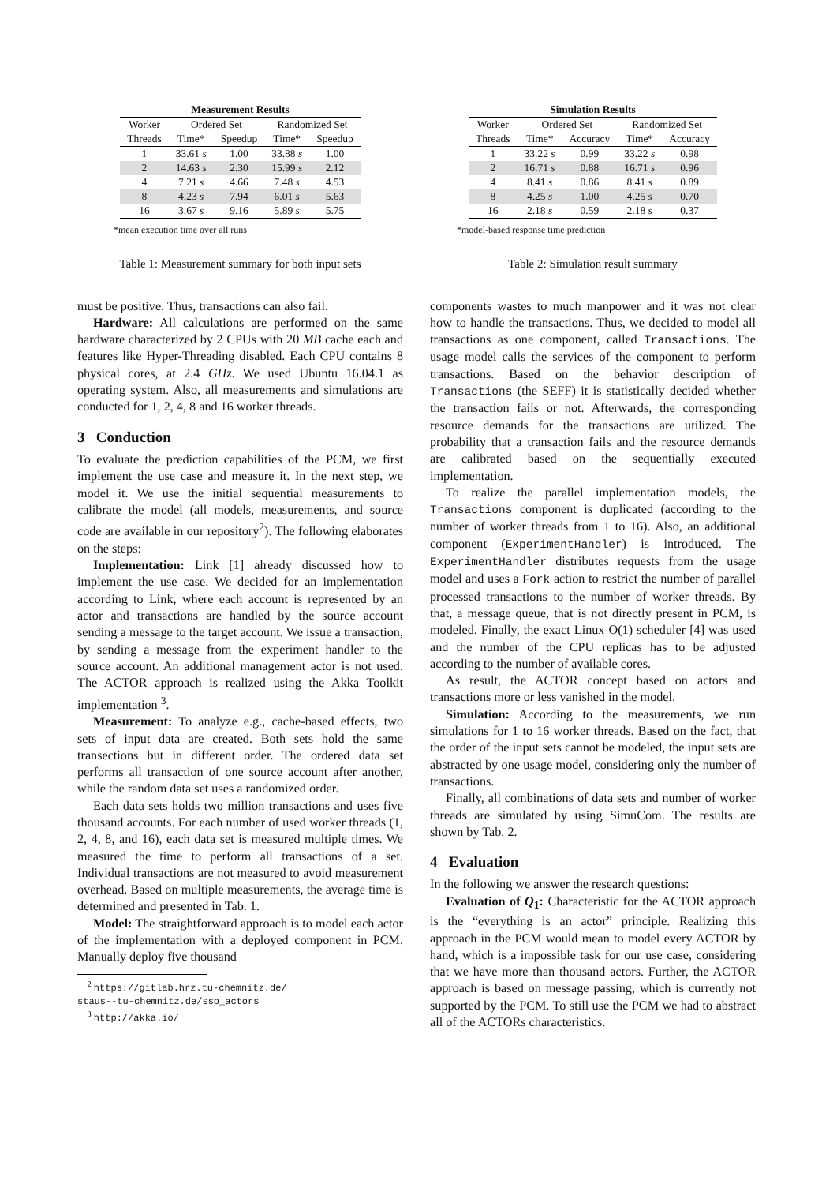| Measurement Results | | | | |
| --- | --- | --- | --- | --- |
| Worker | Ordered Set | | Randomized Set | |
| Threads | Time* | Speedup | Time* | Speedup |
| 1 | 33.61 s | 1.00 | 33.88 s | 1.00 |
| 2 | 14.63 s | 2.30 | 15.99 s | 2.12 |
| 4 | 7.21 s | 4.66 | 7.48 s | 4.53 |
| 8 | 4.23 s | 7.94 | 6.01 s | 5.63 |
| 16 | 3.67 s | 9.16 | 5.89 s | 5.75 |
*mean execution time over all runs
Table 1: Measurement summary for both input sets
must be positive. Thus, transactions can also fail.
Hardware: All calculations are performed on the same hardware characterized by 2 CPUs with 20 MB cache each and features like Hyper-Threading disabled. Each CPU contains 8 physical cores, at 2.4 GHz. We used Ubuntu 16.04.1 as operating system. Also, all measurements and simulations are conducted for 1, 2, 4, 8 and 16 worker threads.
3 Conduction
To evaluate the prediction capabilities of the PCM, we first implement the use case and measure it. In the next step, we model it. We use the initial sequential measurements to calibrate the model (all models, measurements, and source code are available in our repository<sup>2</sup>). The following elaborates on the steps:
Implementation: Link [1] already discussed how to implement the use case. We decided for an implementation according to Link, where each account is represented by an actor and transactions are handled by the source account sending a message to the target account. We issue a transaction, by sending a message from the experiment handler to the source account. An additional management actor is not used. The ACTOR approach is realized using the Akka Toolkit implementation <sup>3</sup>.
Measurement: To analyze e.g., cache-based effects, two sets of input data are created. Both sets hold the same transections but in different order. The ordered data set performs all transaction of one source account after another, while the random data set uses a randomized order.
Each data sets holds two million transactions and uses five thousand accounts. For each number of used worker threads (1, 2, 4, 8, and 16), each data set is measured multiple times. We measured the time to perform all transactions of a set. Individual transactions are not measured to avoid measurement overhead. Based on multiple measurements, the average time is determined and presented in Tab. 1.
Model: The straightforward approach is to model each actor of the implementation with a deployed component in PCM. Manually deploy five thousand
<sup>2</sup> https://gitlab.hrz.tu-chemnitz.de/
staus--tu-chemnitz.de/ssp_actors
<sup>3</sup> http://akka.io/
| Simulation Results | | | | |
| --- | --- | --- | --- | --- |
| Worker | Ordered Set | | Randomized Set | |
| Threads | Time* | Accuracy | Time* | Accuracy |
| 1 | 33.22 s | 0.99 | 33.22 s | 0.98 |
| 2 | 16.71 s | 0.88 | 16.71 s | 0.96 |
| 4 | 8.41 s | 0.86 | 8.41 s | 0.89 |
| 8 | 4.25 s | 1.00 | 4.25 s | 0.70 |
| 16 | 2.18 s | 0.59 | 2.18 s | 0.37 |
*model-based response time prediction
Table 2: Simulation result summary
components wastes to much manpower and it was not clear how to handle the transactions. Thus, we decided to model all transactions as one component, called Transactions. The usage model calls the services of the component to perform transactions. Based on the behavior description of Transactions (the SEFF) it is statistically decided whether the transaction fails or not. Afterwards, the corresponding resource demands for the transactions are utilized. The probability that a transaction fails and the resource demands are calibrated based on the sequentially executed implementation.
To realize the parallel implementation models, the Transactions component is duplicated (according to the number of worker threads from 1 to 16). Also, an additional component (ExperimentHandler) is introduced. The ExperimentHandler distributes requests from the usage model and uses a Fork action to restrict the number of parallel processed transactions to the number of worker threads. By that, a message queue, that is not directly present in PCM, is modeled. Finally, the exact Linux O(1) scheduler [4] was used and the number of the CPU replicas has to be adjusted according to the number of available cores.
As result, the ACTOR concept based on actors and transactions more or less vanished in the model.
Simulation: According to the measurements, we run simulations for 1 to 16 worker threads. Based on the fact, that the order of the input sets cannot be modeled, the input sets are abstracted by one usage model, considering only the number of transactions.
Finally, all combinations of data sets and number of worker threads are simulated by using SimuCom. The results are shown by Tab. 2.
4 Evaluation
In the following we answer the research questions:
Evaluation of Q<sub>1</sub>: Characteristic for the ACTOR approach is the “everything is an actor” principle. Realizing this approach in the PCM would mean to model every ACTOR by hand, which is a impossible task for our use case, considering that we have more than thousand actors. Further, the ACTOR approach is based on message passing, which is currently not supported by the PCM. To still use the PCM we had to abstract all of the ACTORs characteristics.